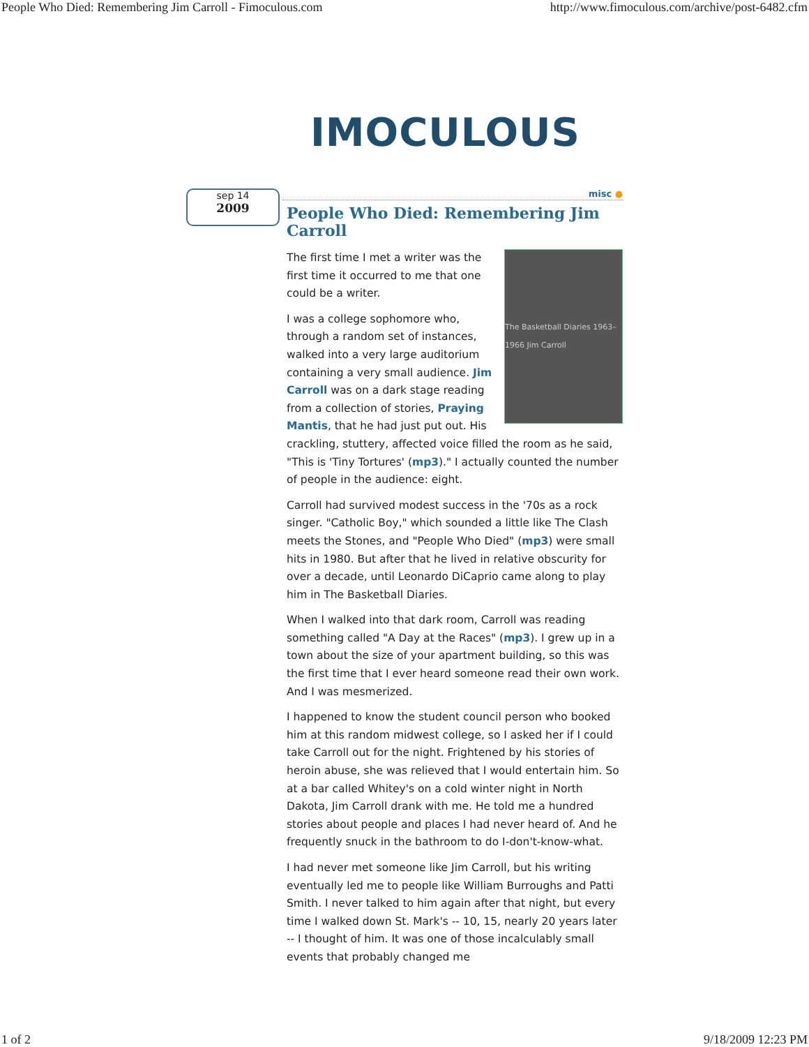People Who Died: Remembering Jim Carroll - Fimoculous.com http://www.fimoculous.com/archive/post-6482.cfm
IMOCULOUS
sep 14
2009
misc ●
People Who Died: Remembering Jim Carroll
The Basketball Diaries 1963–1966 Jim Carroll
The first time I met a writer was the first time it occurred to me that one could be a writer.
I was a college sophomore who, through a random set of instances, walked into a very large auditorium containing a very small audience. Jim Carroll was on a dark stage reading from a collection of stories, Praying Mantis, that he had just put out. His crackling, stuttery, affected voice filled the room as he said, "This is 'Tiny Tortures' (mp3)." I actually counted the number of people in the audience: eight.
Carroll had survived modest success in the '70s as a rock singer. "Catholic Boy," which sounded a little like The Clash meets the Stones, and "People Who Died" (mp3) were small hits in 1980. But after that he lived in relative obscurity for over a decade, until Leonardo DiCaprio came along to play him in The Basketball Diaries.
When I walked into that dark room, Carroll was reading something called "A Day at the Races" (mp3). I grew up in a town about the size of your apartment building, so this was the first time that I ever heard someone read their own work. And I was mesmerized.
I happened to know the student council person who booked him at this random midwest college, so I asked her if I could take Carroll out for the night. Frightened by his stories of heroin abuse, she was relieved that I would entertain him. So at a bar called Whitey's on a cold winter night in North Dakota, Jim Carroll drank with me. He told me a hundred stories about people and places I had never heard of. And he frequently snuck in the bathroom to do I-don't-know-what.
I had never met someone like Jim Carroll, but his writing eventually led me to people like William Burroughs and Patti Smith. I never talked to him again after that night, but every time I walked down St. Mark's -- 10, 15, nearly 20 years later -- I thought of him. It was one of those incalculably small events that probably changed me
1 of 2 9/18/2009 12:23 PM